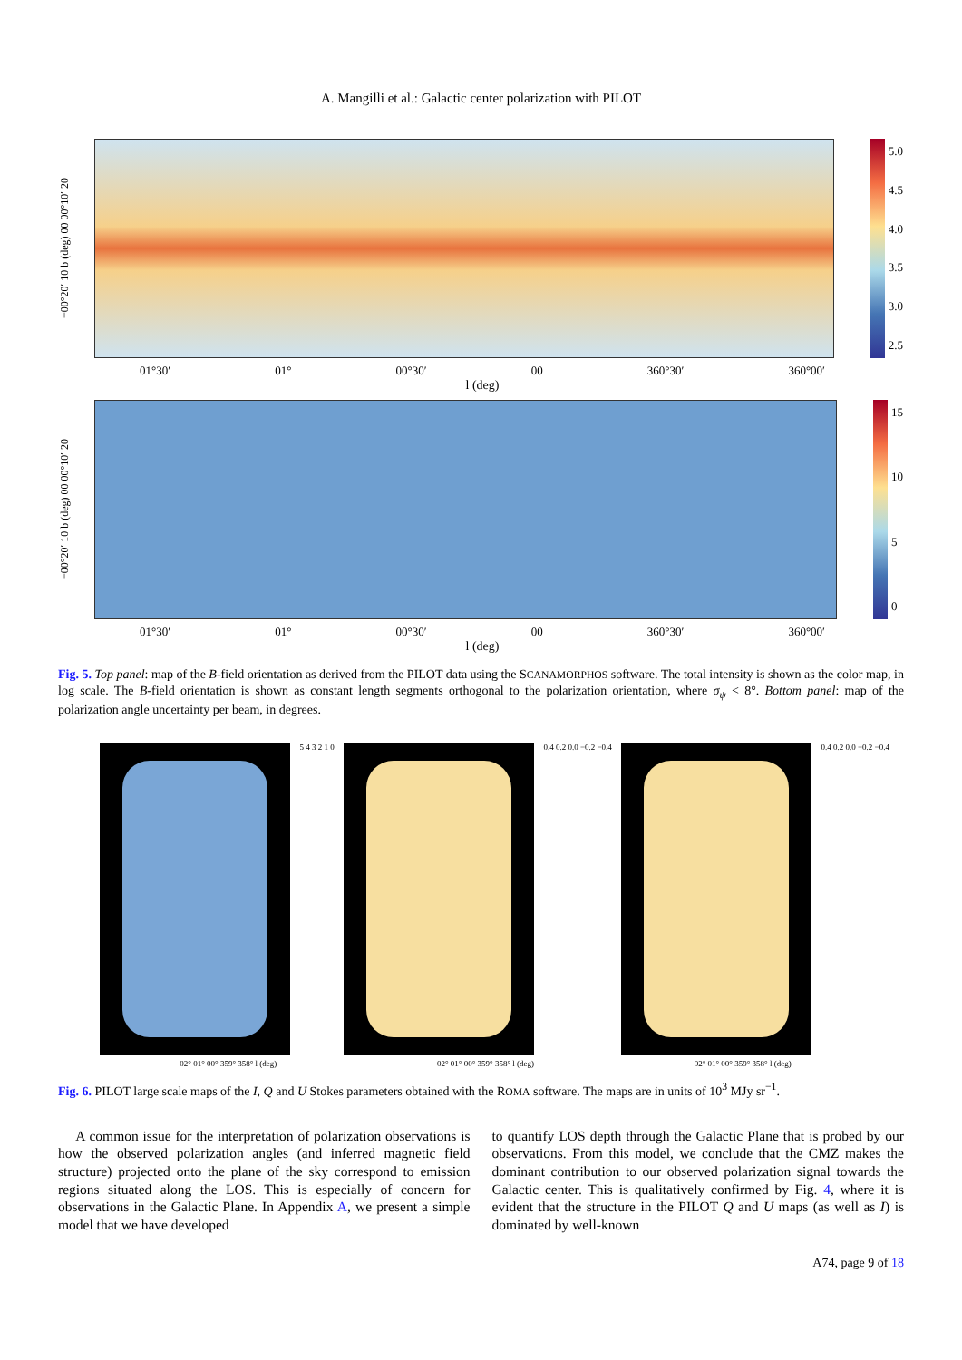A. Mangilli et al.: Galactic center polarization with PILOT
−00°20′ 10 b (deg) 00 00°10′ 20
5.0
4.5
4.0
3.5
3.0
2.5
01°30′ 01° 00°30′ 00 360°30′ 360°00′
l (deg)
−00°20′ 10 b (deg) 00 00°10′ 20
15
10
5
0
01°30′ 01° 00°30′ 00 360°30′ 360°00′
l (deg)
Fig. 5. Top panel: map of the B-field orientation as derived from the PILOT data using the SCANAMORPHOS software. The total intensity is shown as the color map, in log scale. The B-field orientation is shown as constant length segments orthogonal to the polarization orientation, where σ<sub>ψ</sub> < 8°. Bottom panel: map of the polarization angle uncertainty per beam, in degrees.
5 4 3 2 1 0 0.4 0.2 0.0 −0.2 −0.4 0.4 0.2 0.0 −0.2 −0.4
02° 01° 00° 359° 358° l (deg) 02° 01° 00° 359° 358° l (deg) 02° 01° 00° 359° 358° l (deg)
Fig. 6. PILOT large scale maps of the I, Q and U Stokes parameters obtained with the ROMA software. The maps are in units of 10<sup>3</sup> MJy sr<sup>−1</sup>.
A common issue for the interpretation of polarization observations is how the observed polarization angles (and inferred magnetic field structure) projected onto the plane of the sky correspond to emission regions situated along the LOS. This is especially of concern for observations in the Galactic Plane. In Appendix A, we present a simple model that we have developed
to quantify LOS depth through the Galactic Plane that is probed by our observations. From this model, we conclude that the CMZ makes the dominant contribution to our observed polarization signal towards the Galactic center. This is qualitatively confirmed by Fig. 4, where it is evident that the structure in the PILOT Q and U maps (as well as I) is dominated by well-known
A74, page 9 of 18